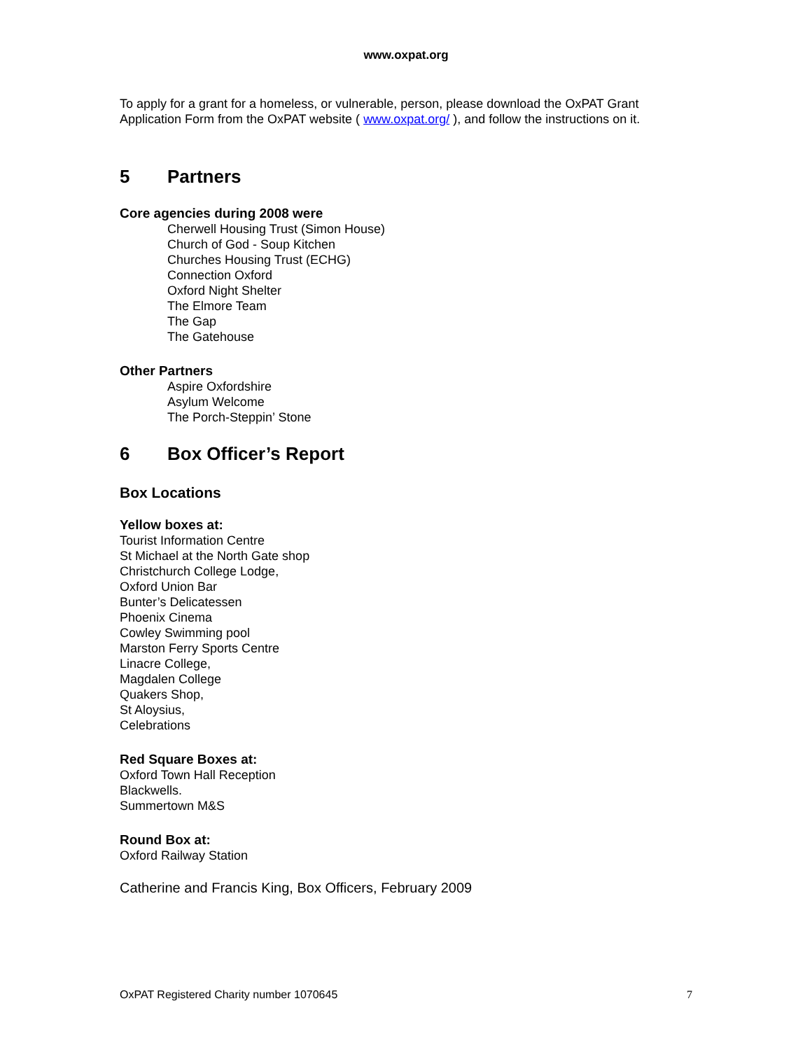www.oxpat.org
To apply for a grant for a homeless, or vulnerable, person, please download the OxPAT Grant Application Form from the OxPAT website ( www.oxpat.org/ ), and follow the instructions on it.
5 Partners
Core agencies during 2008 were
Cherwell Housing Trust (Simon House)
Church of God - Soup Kitchen
Churches Housing Trust (ECHG)
Connection Oxford
Oxford Night Shelter
The Elmore Team
The Gap
The Gatehouse
Other Partners
Aspire Oxfordshire
Asylum Welcome
The Porch-Steppin’ Stone
6 Box Officer’s Report
Box Locations
Yellow boxes at:
Tourist Information Centre
St Michael at the North Gate shop
Christchurch College Lodge,
Oxford Union Bar
Bunter’s Delicatessen
Phoenix Cinema
Cowley Swimming pool
Marston Ferry Sports Centre
Linacre College,
Magdalen College
Quakers Shop,
St Aloysius,
Celebrations
Red Square Boxes at:
Oxford Town Hall Reception
Blackwells.
Summertown M&S
Round Box at:
Oxford Railway Station
Catherine and Francis King, Box Officers, February 2009
OxPAT Registered Charity number 1070645 7